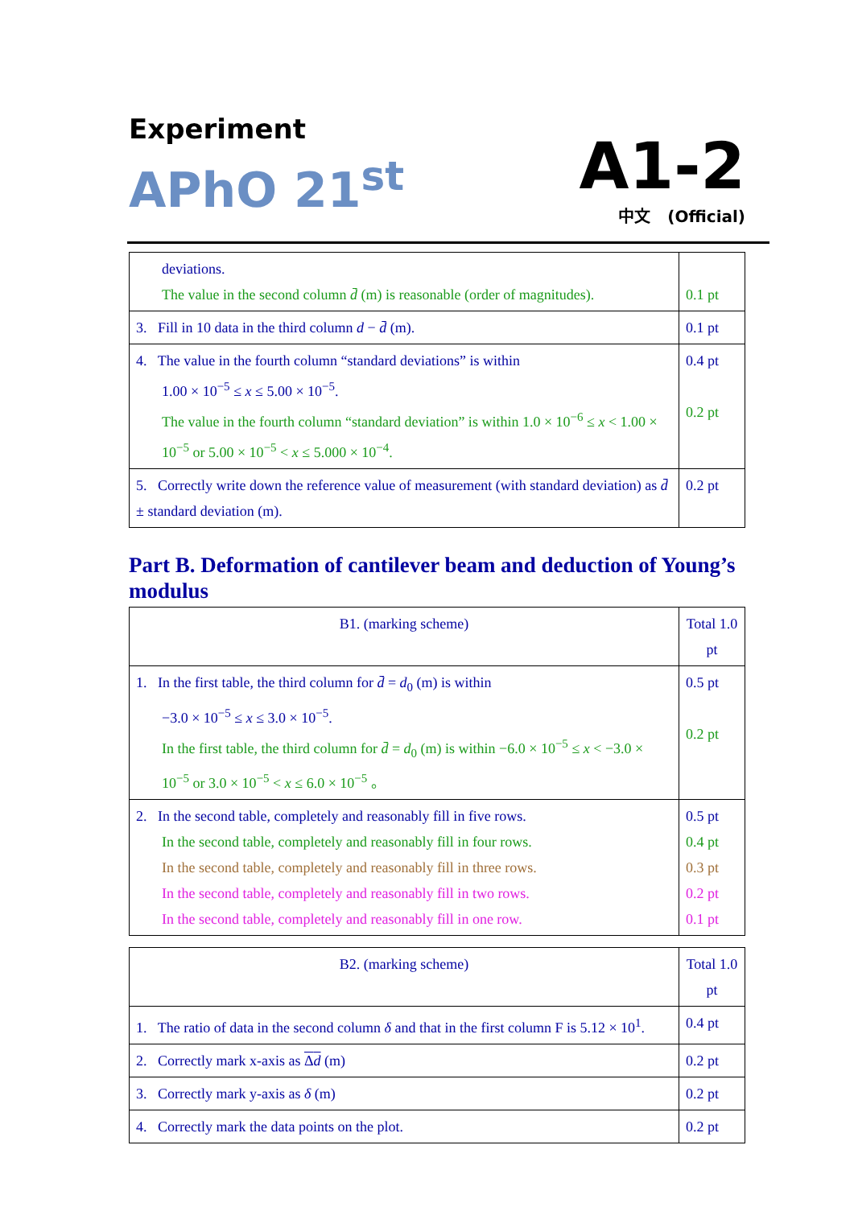Experiment
APhO 21<sup>st</sup>
A1-2
中文 (Official)
| deviations. The value in the second column d̄ (m) is reasonable (order of magnitudes). | 0.1 pt |
| 3. Fill in 10 data in the third column d − d̄ (m). | 0.1 pt |
| 4. The value in the fourth column “standard deviations” is within 1.00 × 10<sup>−5</sup> ≤ x ≤ 5.00 × 10<sup>−5</sup>. The value in the fourth column “standard deviation” is within 1.0 × 10<sup>−6</sup> ≤ x < 1.00 × 10<sup>−5</sup> or 5.00 × 10<sup>−5</sup> < x ≤ 5.000 × 10<sup>−4</sup>. | 0.4 pt 0.2 pt |
| 5. Correctly write down the reference value of measurement (with standard deviation) as d̄ ± standard deviation (m). | 0.2 pt |
Part B. Deformation of cantilever beam and deduction of Young’s modulus
| B1. (marking scheme) | Total 1.0 pt |
| --- | --- |
| 1. In the first table, the third column for d̄ = d<sub>0</sub> (m) is within −3.0 × 10<sup>−5</sup> ≤ x ≤ 3.0 × 10<sup>−5</sup>. In the first table, the third column for d̄ = d<sub>0</sub> (m) is within −6.0 × 10<sup>−5</sup> ≤ x < −3.0 × 10<sup>−5</sup> or 3.0 × 10<sup>−5</sup> < x ≤ 6.0 × 10<sup>−5</sup> 。 | 0.5 pt 0.2 pt |
| 2. In the second table, completely and reasonably fill in five rows. In the second table, completely and reasonably fill in four rows. In the second table, completely and reasonably fill in three rows. In the second table, completely and reasonably fill in two rows. In the second table, completely and reasonably fill in one row. | 0.5 pt 0.4 pt 0.3 pt 0.2 pt 0.1 pt |
| B2. (marking scheme) | Total 1.0 pt |
| --- | --- |
| 1. The ratio of data in the second column δ and that in the first column F is 5.12 × 10<sup>1</sup>. | 0.4 pt |
| 2. Correctly mark x-axis as Δ d (m) | 0.2 pt |
| 3. Correctly mark y-axis as δ (m) | 0.2 pt |
| 4. Correctly mark the data points on the plot. | 0.2 pt |